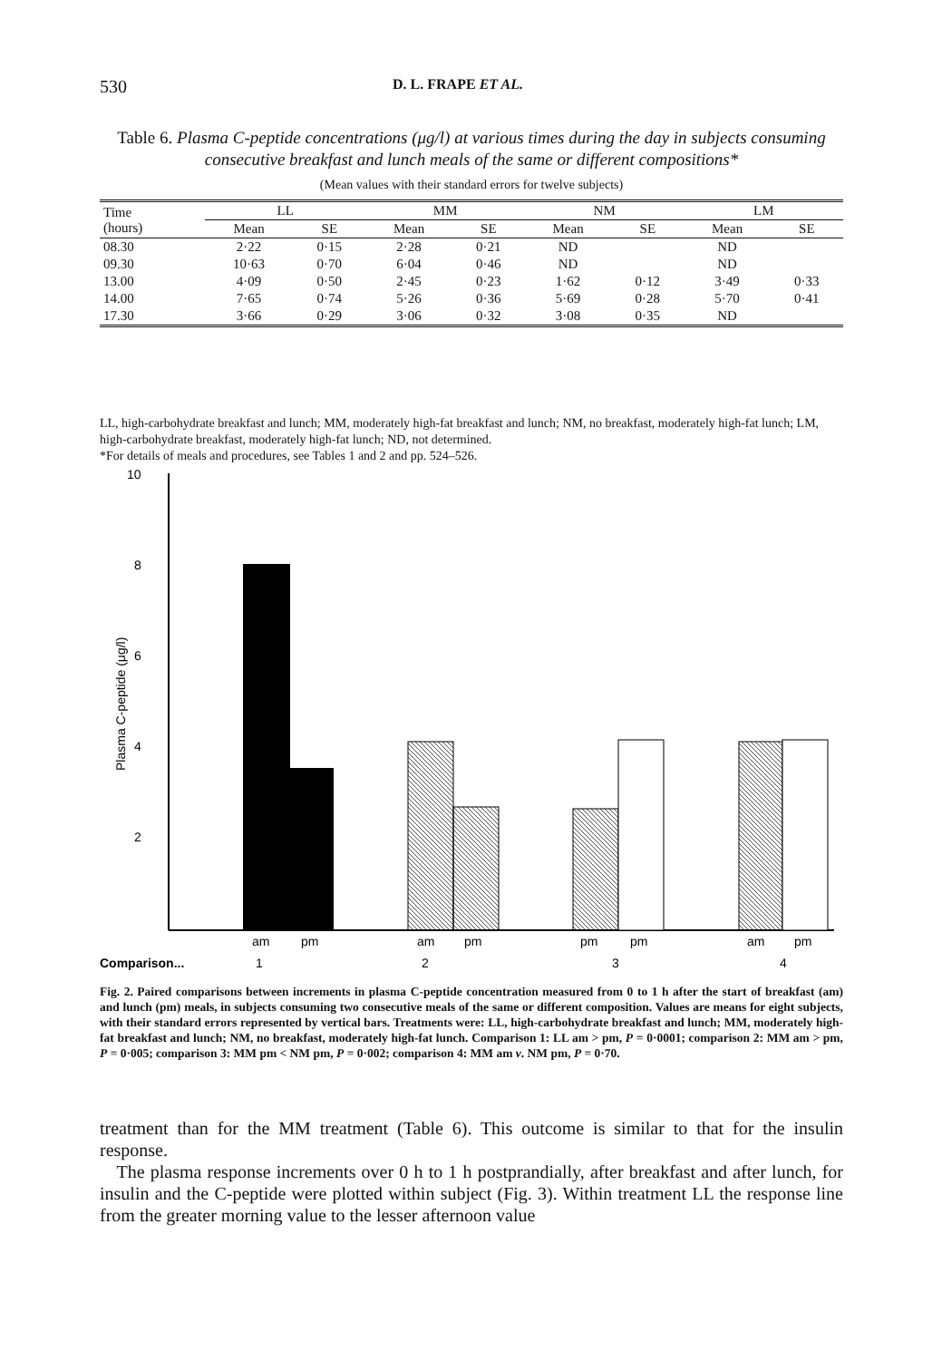530 D. L. FRAPE ET AL.
Table 6. Plasma C-peptide concentrations (μg/l) at various times during the day in subjects consuming consecutive breakfast and lunch meals of the same or different compositions*
(Mean values with their standard errors for twelve subjects)
| Time (hours) | LL | | MM | | NM | | LM | |
| --- | --- | --- | --- | --- | --- | --- | --- | --- |
| | Mean | SE | Mean | SE | Mean | SE | Mean | SE |
| 08.30 | 2·22 | 0·15 | 2·28 | 0·21 | ND | | ND | |
| 09.30 | 10·63 | 0·70 | 6·04 | 0·46 | ND | | ND | |
| 13.00 | 4·09 | 0·50 | 2·45 | 0·23 | 1·62 | 0·12 | 3·49 | 0·33 |
| 14.00 | 7·65 | 0·74 | 5·26 | 0·36 | 5·69 | 0·28 | 5·70 | 0·41 |
| 17.30 | 3·66 | 0·29 | 3·06 | 0·32 | 3·08 | 0·35 | ND | |
LL, high-carbohydrate breakfast and lunch; MM, moderately high-fat breakfast and lunch; NM, no breakfast, moderately high-fat lunch; LM, high-carbohydrate breakfast, moderately high-fat lunch; ND, not determined.
*For details of meals and procedures, see Tables 1 and 2 and pp. 524–526.
10
8
6
4
2
Plasma C-peptide (μg/l)
am
pm
am
pm
pm
pm
am
pm
Comparison...
1
2
3
4
Fig. 2. Paired comparisons between increments in plasma C-peptide concentration measured from 0 to 1 h after the start of breakfast (am) and lunch (pm) meals, in subjects consuming two consecutive meals of the same or different composition. Values are means for eight subjects, with their standard errors represented by vertical bars. Treatments were: LL, high-carbohydrate breakfast and lunch; MM, moderately high-fat breakfast and lunch; NM, no breakfast, moderately high-fat lunch. Comparison 1: LL am > pm, P = 0·0001; comparison 2: MM am > pm, P = 0·005; comparison 3: MM pm < NM pm, P = 0·002; comparison 4: MM am v. NM pm, P = 0·70.
treatment than for the MM treatment (Table 6). This outcome is similar to that for the insulin response.
The plasma response increments over 0 h to 1 h postprandially, after breakfast and after lunch, for insulin and the C-peptide were plotted within subject (Fig. 3). Within treatment LL the response line from the greater morning value to the lesser afternoon value